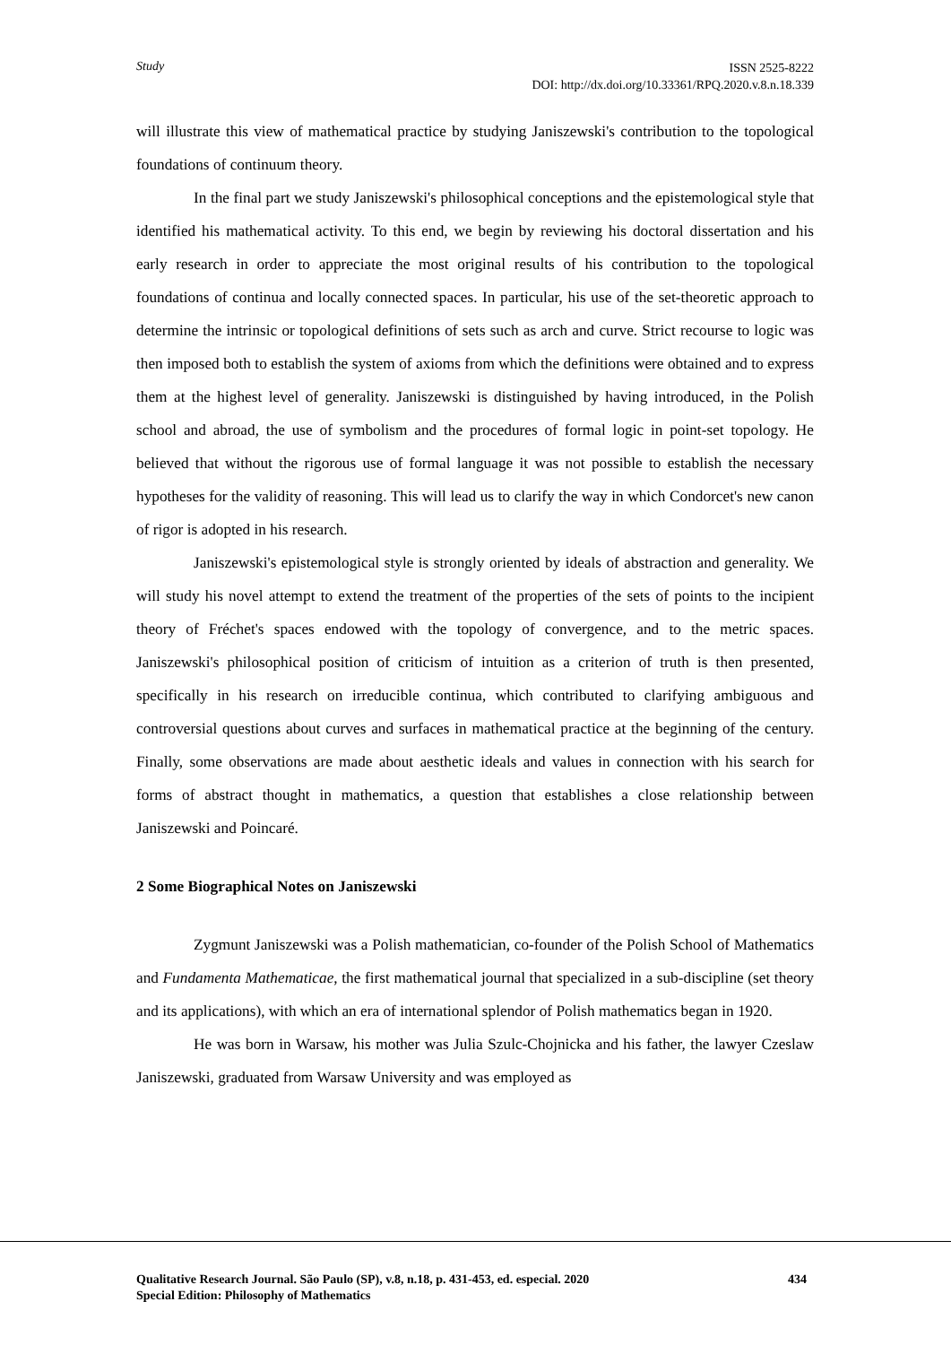Study ISSN 2525-8222
DOI: http://dx.doi.org/10.33361/RPQ.2020.v.8.n.18.339
will illustrate this view of mathematical practice by studying Janiszewski's contribution to the topological foundations of continuum theory.
In the final part we study Janiszewski's philosophical conceptions and the epistemological style that identified his mathematical activity. To this end, we begin by reviewing his doctoral dissertation and his early research in order to appreciate the most original results of his contribution to the topological foundations of continua and locally connected spaces. In particular, his use of the set-theoretic approach to determine the intrinsic or topological definitions of sets such as arch and curve. Strict recourse to logic was then imposed both to establish the system of axioms from which the definitions were obtained and to express them at the highest level of generality. Janiszewski is distinguished by having introduced, in the Polish school and abroad, the use of symbolism and the procedures of formal logic in point-set topology. He believed that without the rigorous use of formal language it was not possible to establish the necessary hypotheses for the validity of reasoning. This will lead us to clarify the way in which Condorcet's new canon of rigor is adopted in his research.
Janiszewski's epistemological style is strongly oriented by ideals of abstraction and generality. We will study his novel attempt to extend the treatment of the properties of the sets of points to the incipient theory of Fréchet's spaces endowed with the topology of convergence, and to the metric spaces. Janiszewski's philosophical position of criticism of intuition as a criterion of truth is then presented, specifically in his research on irreducible continua, which contributed to clarifying ambiguous and controversial questions about curves and surfaces in mathematical practice at the beginning of the century. Finally, some observations are made about aesthetic ideals and values in connection with his search for forms of abstract thought in mathematics, a question that establishes a close relationship between Janiszewski and Poincaré.
2 Some Biographical Notes on Janiszewski
Zygmunt Janiszewski was a Polish mathematician, co-founder of the Polish School of Mathematics and Fundamenta Mathematicae, the first mathematical journal that specialized in a sub-discipline (set theory and its applications), with which an era of international splendor of Polish mathematics began in 1920.
He was born in Warsaw, his mother was Julia Szulc-Chojnicka and his father, the lawyer Czeslaw Janiszewski, graduated from Warsaw University and was employed as
434 Qualitative Research Journal. São Paulo (SP), v.8, n.18, p. 431-453, ed. especial. 2020
Special Edition: Philosophy of Mathematics